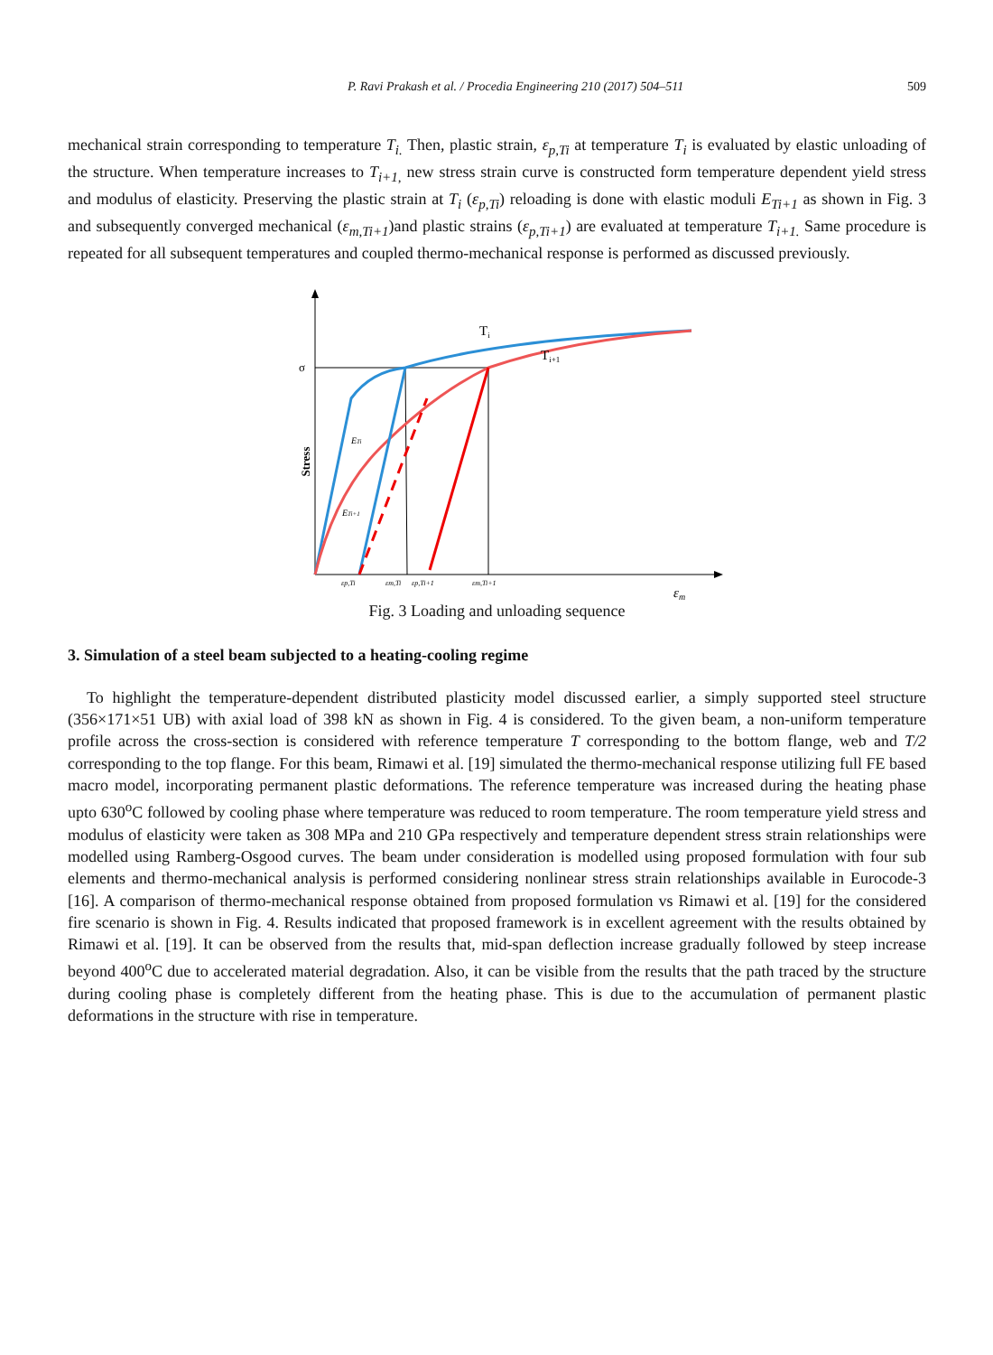P. Ravi Prakash et al. / Procedia Engineering 210 (2017) 504–511 509
mechanical strain corresponding to temperature T<sub>i.</sub> Then, plastic strain, ε<sub>p,Ti</sub> at temperature T<sub>i</sub> is evaluated by elastic unloading of the structure. When temperature increases to T<sub>i+1,</sub> new stress strain curve is constructed form temperature dependent yield stress and modulus of elasticity. Preserving the plastic strain at T<sub>i</sub> (ε<sub>p,Ti</sub>) reloading is done with elastic moduli E<sub>Ti+1</sub> as shown in Fig. 3 and subsequently converged mechanical (ε<sub>m,Ti+1</sub>)and plastic strains (ε<sub>p,Ti+1</sub>) are evaluated at temperature T<sub>i+1.</sub> Same procedure is repeated for all subsequent temperatures and coupled thermo-mechanical response is performed as discussed previously.
σ
Stress
Ti
Ti+1
ETi
ETi+1
εp,Ti
εm,Ti
εp,Ti+1
εm,Ti+1
εm
Fig. 3 Loading and unloading sequence
3. Simulation of a steel beam subjected to a heating-cooling regime
To highlight the temperature-dependent distributed plasticity model discussed earlier, a simply supported steel structure (356×171×51 UB) with axial load of 398 kN as shown in Fig. 4 is considered. To the given beam, a non-uniform temperature profile across the cross-section is considered with reference temperature T corresponding to the bottom flange, web and T/2 corresponding to the top flange. For this beam, Rimawi et al. [19] simulated the thermo-mechanical response utilizing full FE based macro model, incorporating permanent plastic deformations. The reference temperature was increased during the heating phase upto 630<sup>o</sup>C followed by cooling phase where temperature was reduced to room temperature. The room temperature yield stress and modulus of elasticity were taken as 308 MPa and 210 GPa respectively and temperature dependent stress strain relationships were modelled using Ramberg-Osgood curves. The beam under consideration is modelled using proposed formulation with four sub elements and thermo-mechanical analysis is performed considering nonlinear stress strain relationships available in Eurocode-3 [16]. A comparison of thermo-mechanical response obtained from proposed formulation vs Rimawi et al. [19] for the considered fire scenario is shown in Fig. 4. Results indicated that proposed framework is in excellent agreement with the results obtained by Rimawi et al. [19]. It can be observed from the results that, mid-span deflection increase gradually followed by steep increase beyond 400<sup>o</sup>C due to accelerated material degradation. Also, it can be visible from the results that the path traced by the structure during cooling phase is completely different from the heating phase. This is due to the accumulation of permanent plastic deformations in the structure with rise in temperature.